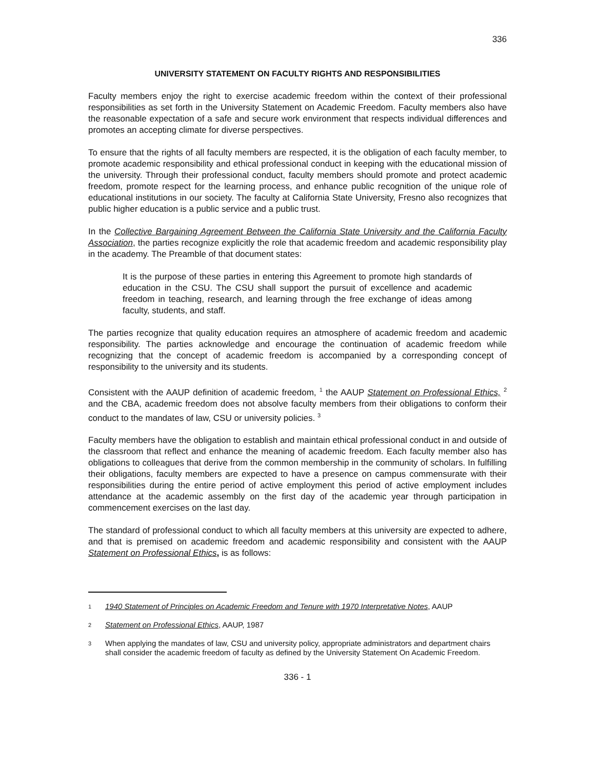336
UNIVERSITY STATEMENT ON FACULTY RIGHTS AND RESPONSIBILITIES
Faculty members enjoy the right to exercise academic freedom within the context of their professional responsibilities as set forth in the University Statement on Academic Freedom. Faculty members also have the reasonable expectation of a safe and secure work environment that respects individual differences and promotes an accepting climate for diverse perspectives.
To ensure that the rights of all faculty members are respected, it is the obligation of each faculty member, to promote academic responsibility and ethical professional conduct in keeping with the educational mission of the university. Through their professional conduct, faculty members should promote and protect academic freedom, promote respect for the learning process, and enhance public recognition of the unique role of educational institutions in our society. The faculty at California State University, Fresno also recognizes that public higher education is a public service and a public trust.
In the Collective Bargaining Agreement Between the California State University and the California Faculty Association, the parties recognize explicitly the role that academic freedom and academic responsibility play in the academy. The Preamble of that document states:
It is the purpose of these parties in entering this Agreement to promote high standards of education in the CSU. The CSU shall support the pursuit of excellence and academic freedom in teaching, research, and learning through the free exchange of ideas among faculty, students, and staff.
The parties recognize that quality education requires an atmosphere of academic freedom and academic responsibility. The parties acknowledge and encourage the continuation of academic freedom while recognizing that the concept of academic freedom is accompanied by a corresponding concept of responsibility to the university and its students.
Consistent with the AAUP definition of academic freedom, <sup>1</sup> the AAUP Statement on Professional Ethics, <sup>2</sup> and the CBA, academic freedom does not absolve faculty members from their obligations to conform their conduct to the mandates of law, CSU or university policies. <sup>3</sup>
Faculty members have the obligation to establish and maintain ethical professional conduct in and outside of the classroom that reflect and enhance the meaning of academic freedom. Each faculty member also has obligations to colleagues that derive from the common membership in the community of scholars. In fulfilling their obligations, faculty members are expected to have a presence on campus commensurate with their responsibilities during the entire period of active employment this period of active employment includes attendance at the academic assembly on the first day of the academic year through participation in commencement exercises on the last day.
The standard of professional conduct to which all faculty members at this university are expected to adhere, and that is premised on academic freedom and academic responsibility and consistent with the AAUP Statement on Professional Ethics, is as follows:
1 1940 Statement of Principles on Academic Freedom and Tenure with 1970 Interpretative Notes, AAUP
2 Statement on Professional Ethics, AAUP, 1987
3 When applying the mandates of law, CSU and university policy, appropriate administrators and department chairs shall consider the academic freedom of faculty as defined by the University Statement On Academic Freedom.
336 - 1